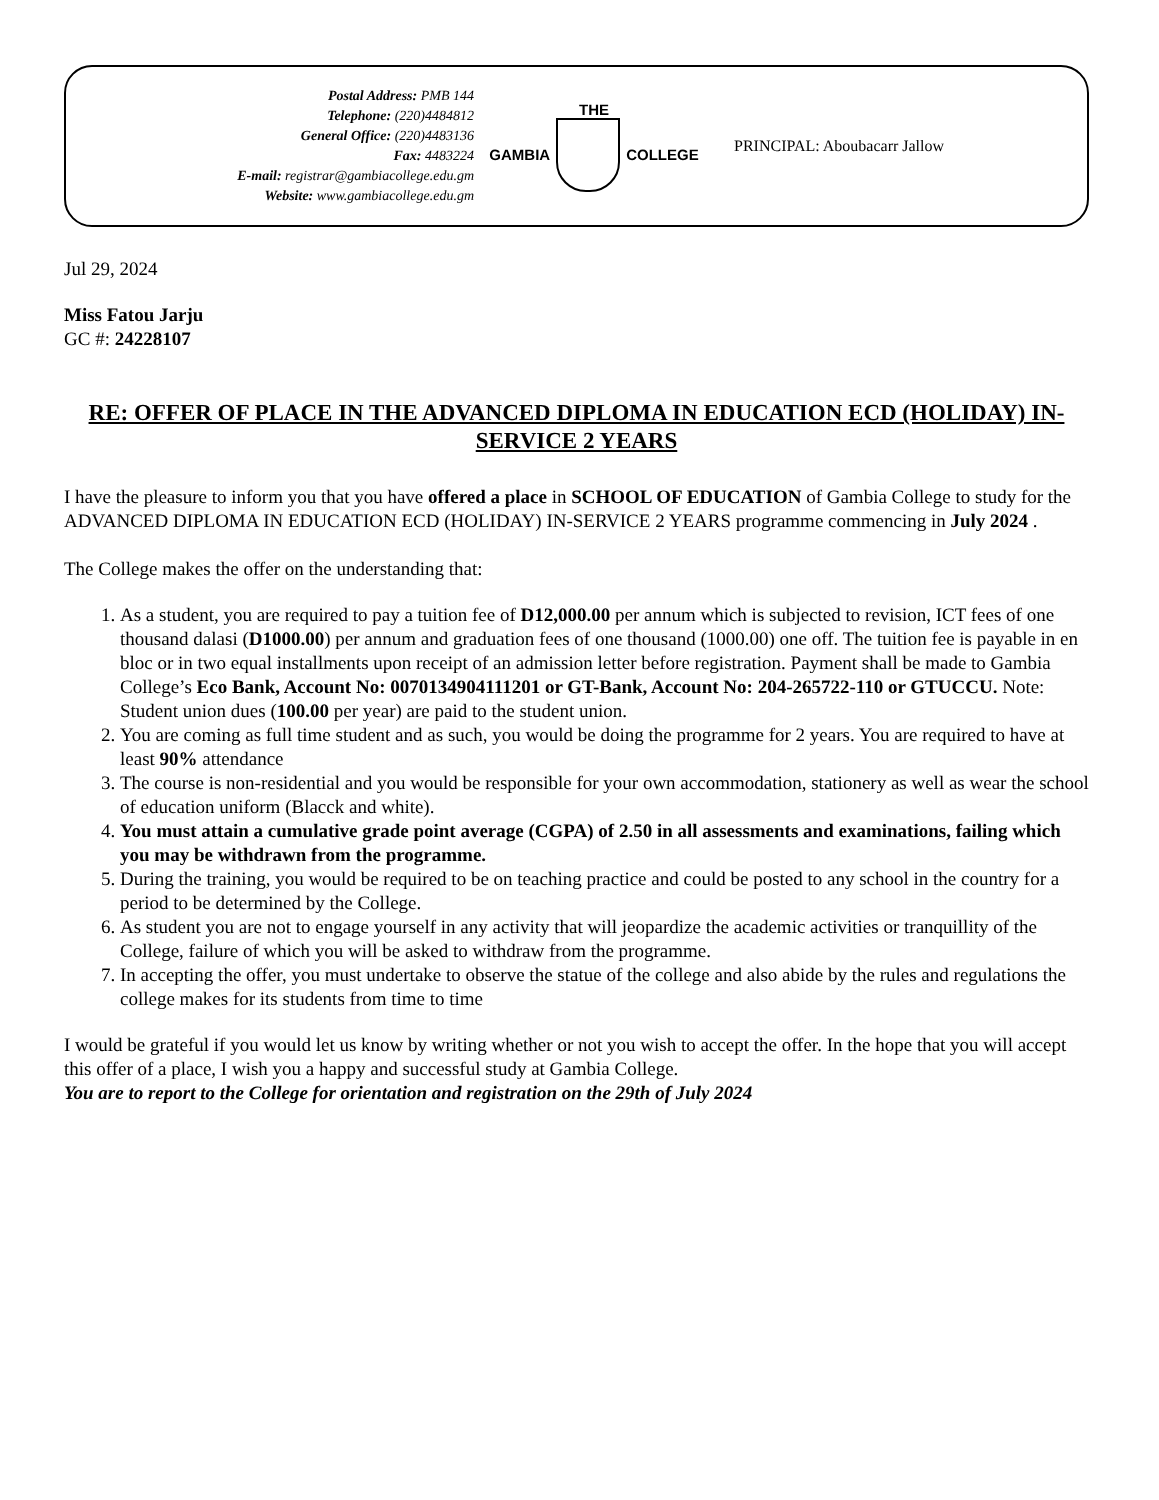Postal Address: PMB 144
Telephone: (220)4484812
General Office: (220)4483136
Fax: 4483224
E-mail: registrar@gambiacollege.edu.gm
Website: www.gambiacollege.edu.gm
THE
GAMBIA COLLEGE
PRINCIPAL: Aboubacarr Jallow
Jul 29, 2024
Miss Fatou Jarju
GC #: 24228107
RE: OFFER OF PLACE IN THE ADVANCED DIPLOMA IN EDUCATION ECD (HOLIDAY) IN-SERVICE 2 YEARS
I have the pleasure to inform you that you have offered a place in SCHOOL OF EDUCATION of Gambia College to study for the ADVANCED DIPLOMA IN EDUCATION ECD (HOLIDAY) IN-SERVICE 2 YEARS programme commencing in July 2024 .
The College makes the offer on the understanding that:
1. As a student, you are required to pay a tuition fee of D12,000.00 per annum which is subjected to revision, ICT fees of one thousand dalasi (D1000.00) per annum and graduation fees of one thousand (1000.00) one off. The tuition fee is payable in en bloc or in two equal installments upon receipt of an admission letter before registration. Payment shall be made to Gambia College’s Eco Bank, Account No: 0070134904111201 or GT-Bank, Account No: 204-265722-110 or GTUCCU. Note: Student union dues (100.00 per year) are paid to the student union.
2. You are coming as full time student and as such, you would be doing the programme for 2 years. You are required to have at least 90% attendance
3. The course is non-residential and you would be responsible for your own accommodation, stationery as well as wear the school of education uniform (Blacck and white).
4. You must attain a cumulative grade point average (CGPA) of 2.50 in all assessments and examinations, failing which you may be withdrawn from the programme.
5. During the training, you would be required to be on teaching practice and could be posted to any school in the country for a period to be determined by the College.
6. As student you are not to engage yourself in any activity that will jeopardize the academic activities or tranquillity of the College, failure of which you will be asked to withdraw from the programme.
7. In accepting the offer, you must undertake to observe the statue of the college and also abide by the rules and regulations the college makes for its students from time to time
I would be grateful if you would let us know by writing whether or not you wish to accept the offer. In the hope that you will accept this offer of a place, I wish you a happy and successful study at Gambia College.
You are to report to the College for orientation and registration on the 29th of July 2024